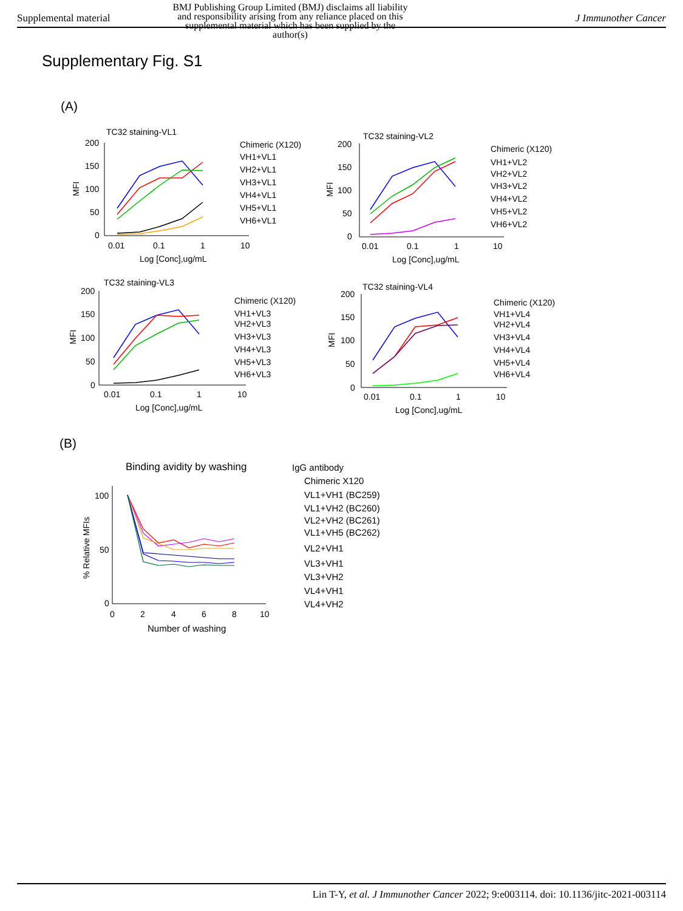Supplemental material
BMJ Publishing Group Limited (BMJ) disclaims all liability and responsibility arising from any reliance placed on this supplemental material which has been supplied by the author(s)
J Immunother Cancer
Supplementary Fig. S1
(A)
TC32 staining-VL1
200
150
100
50
0
0.01
0.1
1
10
Log [Conc],ug/mL
MFI
Chimeric (X120)
VH1+VL1
VH2+VL1
VH3+VL1
VH4+VL1
VH5+VL1
VH6+VL1
TC32 staining-VL2
200
150
100
50
0
0.01
0.1
1
10
Log [Conc],ug/mL
MFI
Chimeric (X120)
VH1+VL2
VH2+VL2
VH3+VL2
VH4+VL2
VH5+VL2
VH6+VL2
TC32 staining-VL3
200
150
100
50
0
0.01
0.1
1
10
Log [Conc],ug/mL
MFI
Chimeric (X120)
VH1+VL3
VH2+VL3
VH3+VL3
VH4+VL3
VH5+VL3
VH6+VL3
TC32 staining-VL4
200
150
100
50
0
0.01
0.1
1
10
Log [Conc],ug/mL
MFI
Chimeric (X120)
VH1+VL4
VH2+VL4
VH3+VL4
VH4+VL4
VH5+VL4
VH6+VL4
(B)
Binding avidity by washing
100
50
0
0
2
4
6
8
10
Number of washing
% Relative MFIs
IgG antibody
Chimeric X120
VL1+VH1 (BC259)
VL1+VH2 (BC260)
VL2+VH2 (BC261)
VL1+VH5 (BC262)
VL2+VH1
VL3+VH1
VL3+VH2
VL4+VH1
VL4+VH2
Lin T-Y, et al. J Immunother Cancer 2022; 9:e003114. doi: 10.1136/jitc-2021-003114